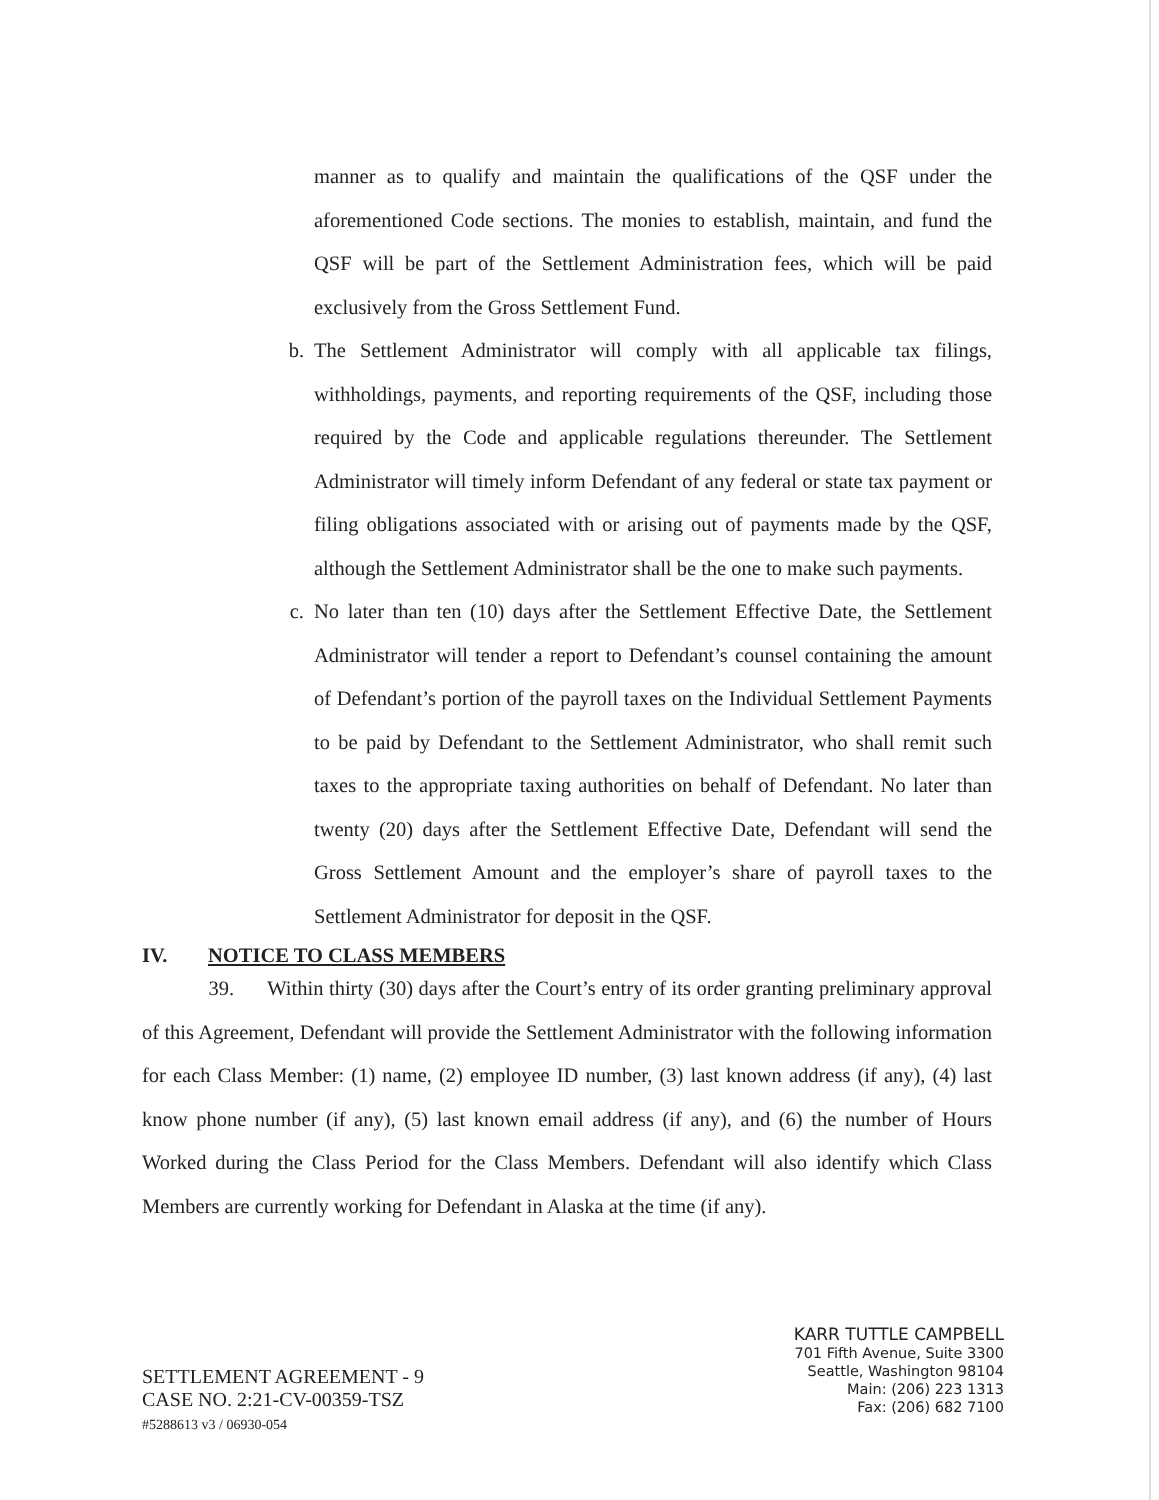manner as to qualify and maintain the qualifications of the QSF under the aforementioned Code sections. The monies to establish, maintain, and fund the QSF will be part of the Settlement Administration fees, which will be paid exclusively from the Gross Settlement Fund.
b. The Settlement Administrator will comply with all applicable tax filings, withholdings, payments, and reporting requirements of the QSF, including those required by the Code and applicable regulations thereunder. The Settlement Administrator will timely inform Defendant of any federal or state tax payment or filing obligations associated with or arising out of payments made by the QSF, although the Settlement Administrator shall be the one to make such payments.
c. No later than ten (10) days after the Settlement Effective Date, the Settlement Administrator will tender a report to Defendant’s counsel containing the amount of Defendant’s portion of the payroll taxes on the Individual Settlement Payments to be paid by Defendant to the Settlement Administrator, who shall remit such taxes to the appropriate taxing authorities on behalf of Defendant. No later than twenty (20) days after the Settlement Effective Date, Defendant will send the Gross Settlement Amount and the employer’s share of payroll taxes to the Settlement Administrator for deposit in the QSF.
IV. NOTICE TO CLASS MEMBERS
39. Within thirty (30) days after the Court’s entry of its order granting preliminary approval of this Agreement, Defendant will provide the Settlement Administrator with the following information for each Class Member: (1) name, (2) employee ID number, (3) last known address (if any), (4) last know phone number (if any), (5) last known email address (if any), and (6) the number of Hours Worked during the Class Period for the Class Members. Defendant will also identify which Class Members are currently working for Defendant in Alaska at the time (if any).
SETTLEMENT AGREEMENT - 9
CASE NO. 2:21-CV-00359-TSZ
#5288613 v3 / 06930-054
KARR TUTTLE CAMPBELL
701 Fifth Avenue, Suite 3300
Seattle, Washington 98104
Main: (206) 223 1313
Fax: (206) 682 7100